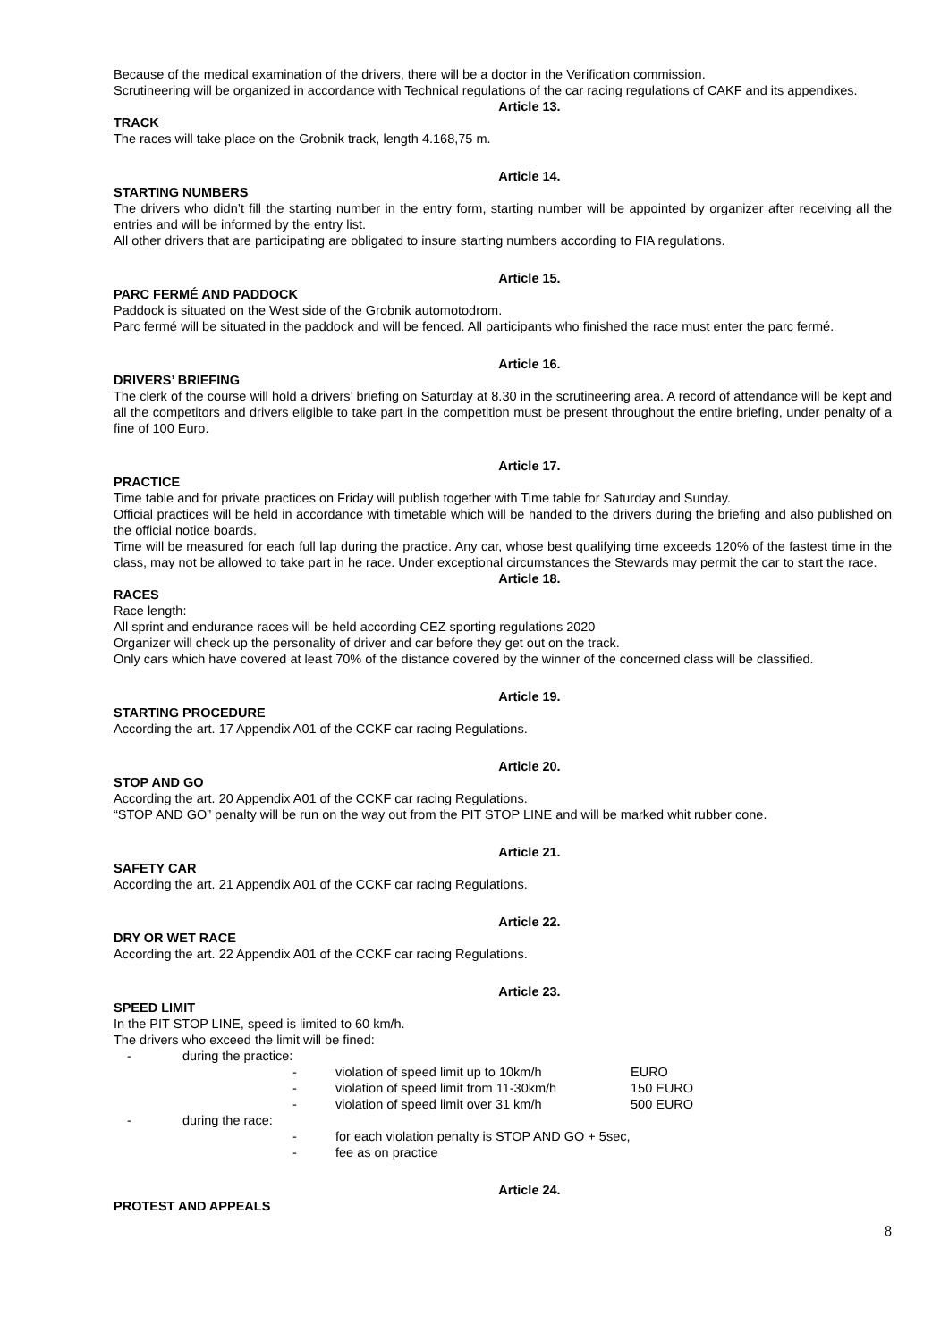Because of the medical examination of the drivers, there will be a doctor in the Verification commission.
Scrutineering will be organized in accordance with Technical regulations of the car racing regulations of CAKF and its appendixes.
Article 13.
TRACK
The races will take place on the Grobnik track, length 4.168,75 m.
Article 14.
STARTING NUMBERS
The drivers who didn’t fill the starting number in the entry form, starting number will be appointed by organizer after receiving all the entries and will be informed by the entry list.
All other drivers that are participating are obligated to insure starting numbers according to FIA regulations.
Article 15.
PARC FERMÉ AND PADDOCK
Paddock is situated on the West side of the Grobnik automotodrom.
Parc fermé will be situated in the paddock and will be fenced. All participants who finished the race must enter the parc fermé.
Article 16.
DRIVERS’ BRIEFING
The clerk of the course will hold a drivers’ briefing on Saturday at 8.30 in the scrutineering area. A record of attendance will be kept and all the competitors and drivers eligible to take part in the competition must be present throughout the entire briefing, under penalty of a fine of 100 Euro.
Article 17.
PRACTICE
Time table and for private practices on Friday will publish together with Time table for Saturday and Sunday.
Official practices will be held in accordance with timetable which will be handed to the drivers during the briefing and also published on the official notice boards.
Time will be measured for each full lap during the practice. Any car, whose best qualifying time exceeds 120% of the fastest time in the class, may not be allowed to take part in he race. Under exceptional circumstances the Stewards may permit the car to start the race.
Article 18.
RACES
Race length:
All sprint and endurance races will be held according CEZ sporting regulations 2020
Organizer will check up the personality of driver and car before they get out on the track.
Only cars which have covered at least 70% of the distance covered by the winner of the concerned class will be classified.
Article 19.
STARTING PROCEDURE
According the art. 17 Appendix A01 of the CCKF car racing Regulations.
Article 20.
STOP AND GO
According the art. 20 Appendix A01 of the CCKF car racing Regulations.
“STOP AND GO” penalty will be run on the way out from the PIT STOP LINE and will be marked whit rubber cone.
Article 21.
SAFETY CAR
According the art. 21 Appendix A01 of the CCKF car racing Regulations.
Article 22.
DRY OR WET RACE
According the art. 22 Appendix A01 of the CCKF car racing Regulations.
Article 23.
SPEED LIMIT
In the PIT STOP LINE, speed is limited to 60 km/h.
The drivers who exceed the limit will be fined:
- during the practice:
- violation of speed limit up to 10km/h EURO
- violation of speed limit from 11-30km/h 150 EURO
- violation of speed limit over 31 km/h 500 EURO
- during the race:
- for each violation penalty is STOP AND GO + 5sec,
- fee as on practice
Article 24.
PROTEST AND APPEALS
8